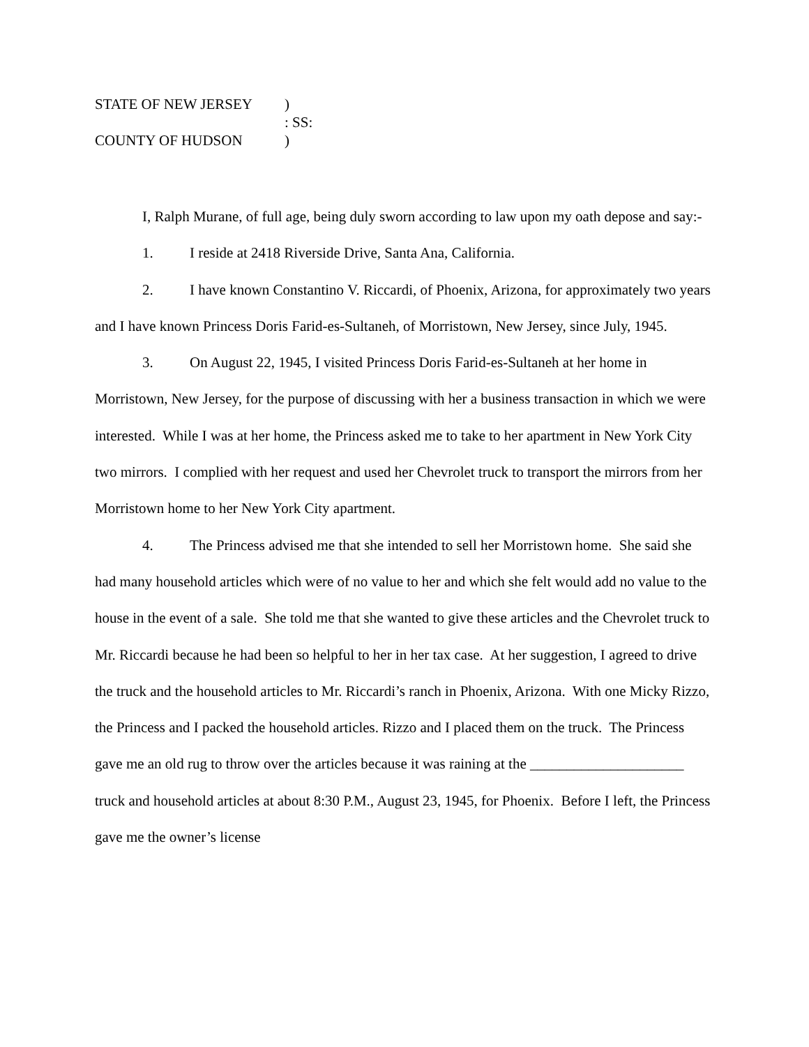STATE OF NEW JERSEY)
: SS:
COUNTY OF HUDSON)
I, Ralph Murane, of full age, being duly sworn according to law upon my oath depose and say:-
1. I reside at 2418 Riverside Drive, Santa Ana, California.
2. I have known Constantino V. Riccardi, of Phoenix, Arizona, for approximately two years and I have known Princess Doris Farid-es-Sultaneh, of Morristown, New Jersey, since July, 1945.
3. On August 22, 1945, I visited Princess Doris Farid-es-Sultaneh at her home in Morristown, New Jersey, for the purpose of discussing with her a business transaction in which we were interested. While I was at her home, the Princess asked me to take to her apartment in New York City two mirrors. I complied with her request and used her Chevrolet truck to transport the mirrors from her Morristown home to her New York City apartment.
4. The Princess advised me that she intended to sell her Morristown home. She said she had many household articles which were of no value to her and which she felt would add no value to the house in the event of a sale. She told me that she wanted to give these articles and the Chevrolet truck to Mr. Riccardi because he had been so helpful to her in her tax case. At her suggestion, I agreed to drive the truck and the household articles to Mr. Riccardi’s ranch in Phoenix, Arizona. With one Micky Rizzo, the Princess and I packed the household articles. Rizzo and I placed them on the truck. The Princess gave me an old rug to throw over the articles because it was raining at the _____________________ truck and household articles at about 8:30 P.M., August 23, 1945, for Phoenix. Before I left, the Princess gave me the owner’s license